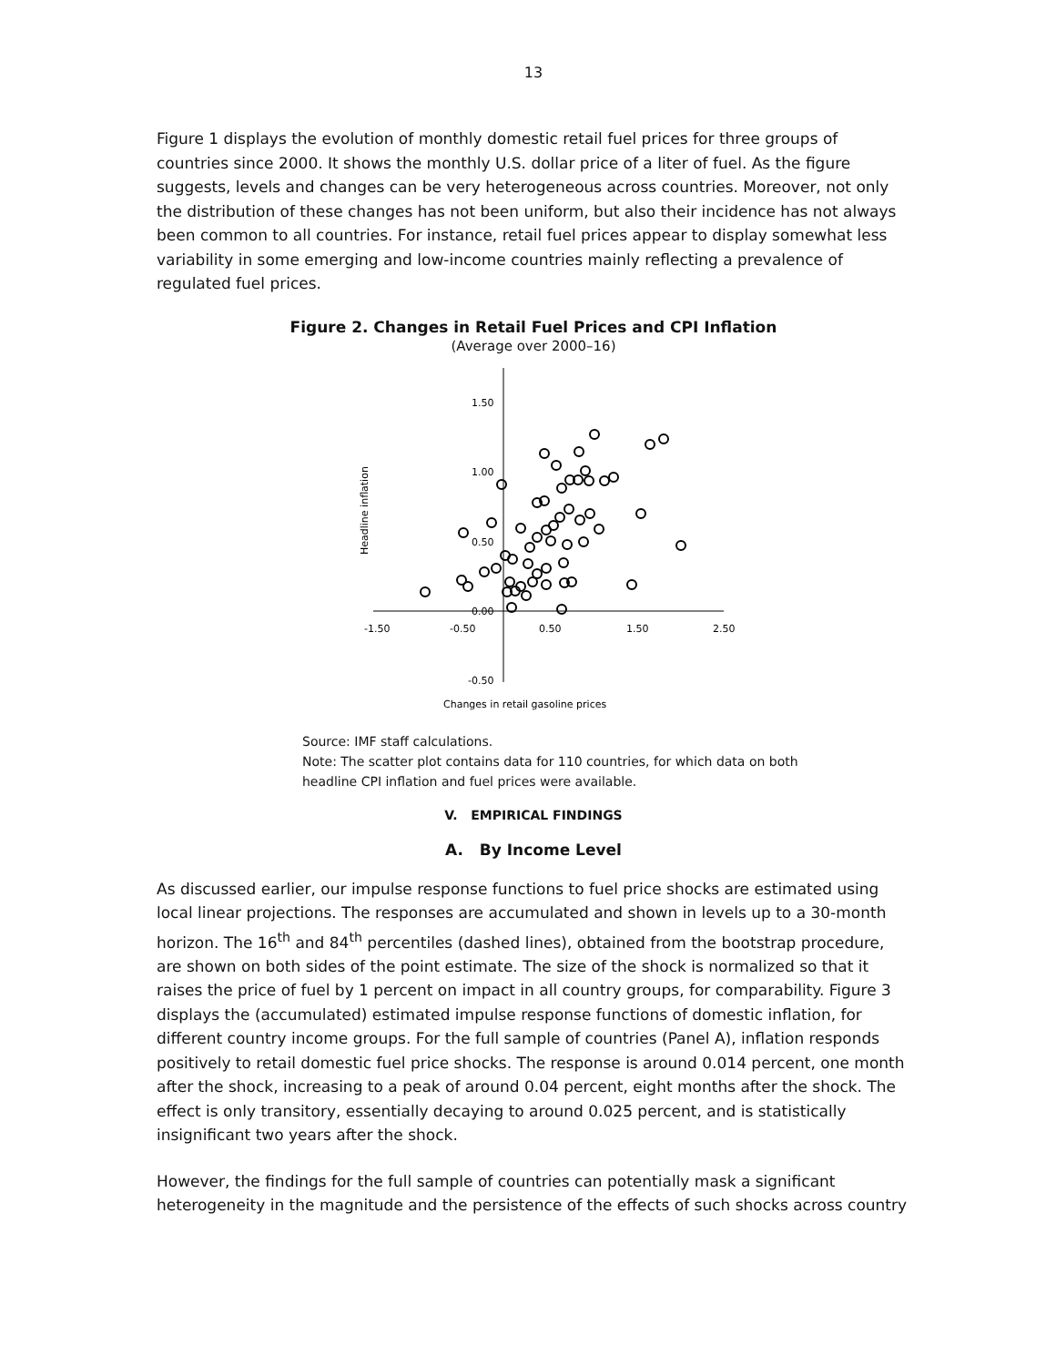13
Figure 1 displays the evolution of monthly domestic retail fuel prices for three groups of countries since 2000. It shows the monthly U.S. dollar price of a liter of fuel. As the figure suggests, levels and changes can be very heterogeneous across countries. Moreover, not only the distribution of these changes has not been uniform, but also their incidence has not always been common to all countries. For instance, retail fuel prices appear to display somewhat less variability in some emerging and low-income countries mainly reflecting a prevalence of regulated fuel prices.
Figure 2. Changes in Retail Fuel Prices and CPI Inflation
(Average over 2000–16)
-1.50
-0.50
0.50
1.50
2.50
1.50
1.00
0.50
0.00
-0.50
Headline inflation
Changes in retail gasoline prices
Source: IMF staff calculations.
Note: The scatter plot contains data for 110 countries, for which data on both headline CPI inflation and fuel prices were available.
V. EMPIRICAL FINDINGS
A. By Income Level
As discussed earlier, our impulse response functions to fuel price shocks are estimated using local linear projections. The responses are accumulated and shown in levels up to a 30-month horizon. The 16<sup>th</sup> and 84<sup>th</sup> percentiles (dashed lines), obtained from the bootstrap procedure, are shown on both sides of the point estimate. The size of the shock is normalized so that it raises the price of fuel by 1 percent on impact in all country groups, for comparability. Figure 3 displays the (accumulated) estimated impulse response functions of domestic inflation, for different country income groups. For the full sample of countries (Panel A), inflation responds positively to retail domestic fuel price shocks. The response is around 0.014 percent, one month after the shock, increasing to a peak of around 0.04 percent, eight months after the shock. The effect is only transitory, essentially decaying to around 0.025 percent, and is statistically insignificant two years after the shock.
However, the findings for the full sample of countries can potentially mask a significant heterogeneity in the magnitude and the persistence of the effects of such shocks across country